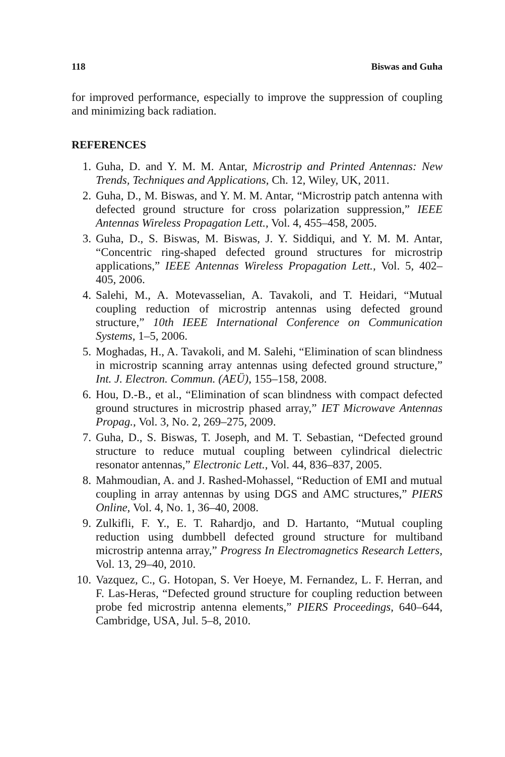118 Biswas and Guha
for improved performance, especially to improve the suppression of coupling and minimizing back radiation.
REFERENCES
1. Guha, D. and Y. M. M. Antar, Microstrip and Printed Antennas: New Trends, Techniques and Applications, Ch. 12, Wiley, UK, 2011.
2. Guha, D., M. Biswas, and Y. M. M. Antar, “Microstrip patch antenna with defected ground structure for cross polarization suppression,” IEEE Antennas Wireless Propagation Lett., Vol. 4, 455–458, 2005.
3. Guha, D., S. Biswas, M. Biswas, J. Y. Siddiqui, and Y. M. M. Antar, “Concentric ring-shaped defected ground structures for microstrip applications,” IEEE Antennas Wireless Propagation Lett., Vol. 5, 402–405, 2006.
4. Salehi, M., A. Motevasselian, A. Tavakoli, and T. Heidari, “Mutual coupling reduction of microstrip antennas using defected ground structure,” 10th IEEE International Conference on Communication Systems, 1–5, 2006.
5. Moghadas, H., A. Tavakoli, and M. Salehi, “Elimination of scan blindness in microstrip scanning array antennas using defected ground structure,” Int. J. Electron. Commun. (AEÜ), 155–158, 2008.
6. Hou, D.-B., et al., “Elimination of scan blindness with compact defected ground structures in microstrip phased array,” IET Microwave Antennas Propag., Vol. 3, No. 2, 269–275, 2009.
7. Guha, D., S. Biswas, T. Joseph, and M. T. Sebastian, “Defected ground structure to reduce mutual coupling between cylindrical dielectric resonator antennas,” Electronic Lett., Vol. 44, 836–837, 2005.
8. Mahmoudian, A. and J. Rashed-Mohassel, “Reduction of EMI and mutual coupling in array antennas by using DGS and AMC structures,” PIERS Online, Vol. 4, No. 1, 36–40, 2008.
9. Zulkifli, F. Y., E. T. Rahardjo, and D. Hartanto, “Mutual coupling reduction using dumbbell defected ground structure for multiband microstrip antenna array,” Progress In Electromagnetics Research Letters, Vol. 13, 29–40, 2010.
10. Vazquez, C., G. Hotopan, S. Ver Hoeye, M. Fernandez, L. F. Herran, and F. Las-Heras, “Defected ground structure for coupling reduction between probe fed microstrip antenna elements,” PIERS Proceedings, 640–644, Cambridge, USA, Jul. 5–8, 2010.